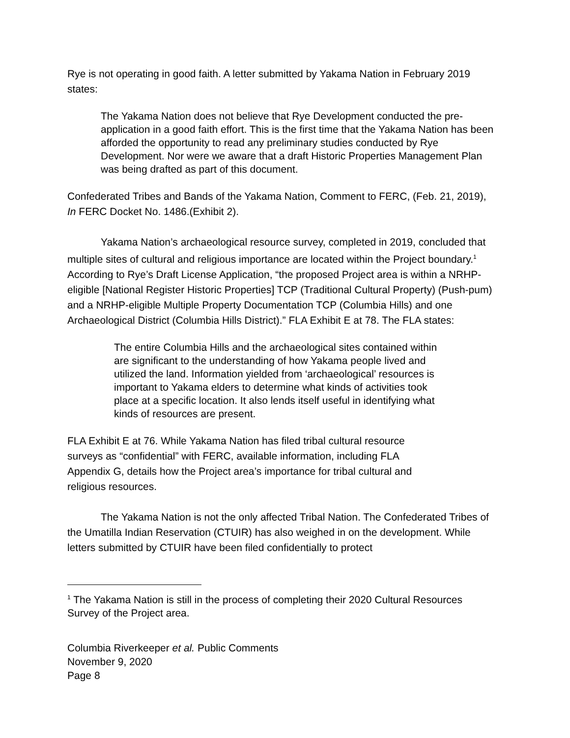Rye is not operating in good faith. A letter submitted by Yakama Nation in February 2019 states:
The Yakama Nation does not believe that Rye Development conducted the pre-application in a good faith effort. This is the first time that the Yakama Nation has been afforded the opportunity to read any preliminary studies conducted by Rye Development. Nor were we aware that a draft Historic Properties Management Plan was being drafted as part of this document.
Confederated Tribes and Bands of the Yakama Nation, Comment to FERC, (Feb. 21, 2019), In FERC Docket No. 1486.(Exhibit 2).
Yakama Nation’s archaeological resource survey, completed in 2019, concluded that multiple sites of cultural and religious importance are located within the Project boundary.<sup>1</sup> According to Rye’s Draft License Application, “the proposed Project area is within a NRHP-eligible [National Register Historic Properties] TCP (Traditional Cultural Property) (Push-pum) and a NRHP-eligible Multiple Property Documentation TCP (Columbia Hills) and one Archaeological District (Columbia Hills District).” FLA Exhibit E at 78. The FLA states:
The entire Columbia Hills and the archaeological sites contained within are significant to the understanding of how Yakama people lived and utilized the land. Information yielded from ‘archaeological’ resources is important to Yakama elders to determine what kinds of activities took place at a specific location. It also lends itself useful in identifying what kinds of resources are present.
FLA Exhibit E at 76. While Yakama Nation has filed tribal cultural resource surveys as “confidential” with FERC, available information, including FLA Appendix G, details how the Project area’s importance for tribal cultural and religious resources.
The Yakama Nation is not the only affected Tribal Nation. The Confederated Tribes of the Umatilla Indian Reservation (CTUIR) has also weighed in on the development. While letters submitted by CTUIR have been filed confidentially to protect
<sup>1</sup> The Yakama Nation is still in the process of completing their 2020 Cultural Resources Survey of the Project area.
Columbia Riverkeeper et al. Public Comments
November 9, 2020
Page 8